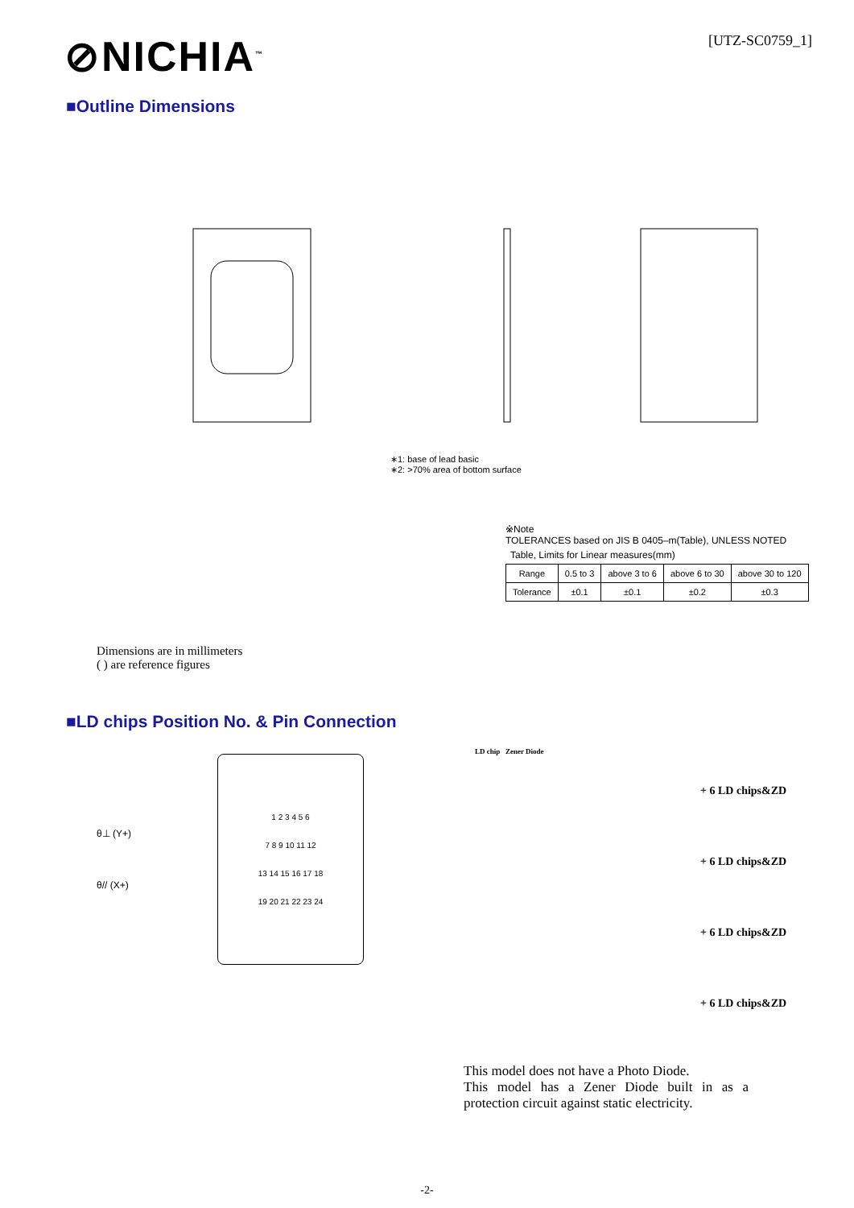⊘NICHIA<sup>™</sup>
[UTZ-SC0759_1]
■Outline Dimensions
∗1: base of lead basic
∗2: >70% area of bottom surface
Dimensions are in millimeters
( ) are reference figures
※Note
TOLERANCES based on JIS B 0405–m(Table), UNLESS NOTED
Table, Limits for Linear measures(mm)
| Range | 0.5 to 3 | above 3 to 6 | above 6 to 30 | above 30 to 120 |
| Tolerance | ±0.1 | ±0.1 | ±0.2 | ±0.3 |
■LD chips Position No. & Pin Connection
θ⊥ (Y+)
θ// (X+)
1 2 3 4 5 6
7 8 9 10 11 12
13 14 15 16 17 18
19 20 21 22 23 24
LD chip Zener Diode
+ 6 LD chips&ZD
+ 6 LD chips&ZD
+ 6 LD chips&ZD
+ 6 LD chips&ZD
This model does not have a Photo Diode.
This model has a Zener Diode built in as a protection circuit against static electricity.
-2-